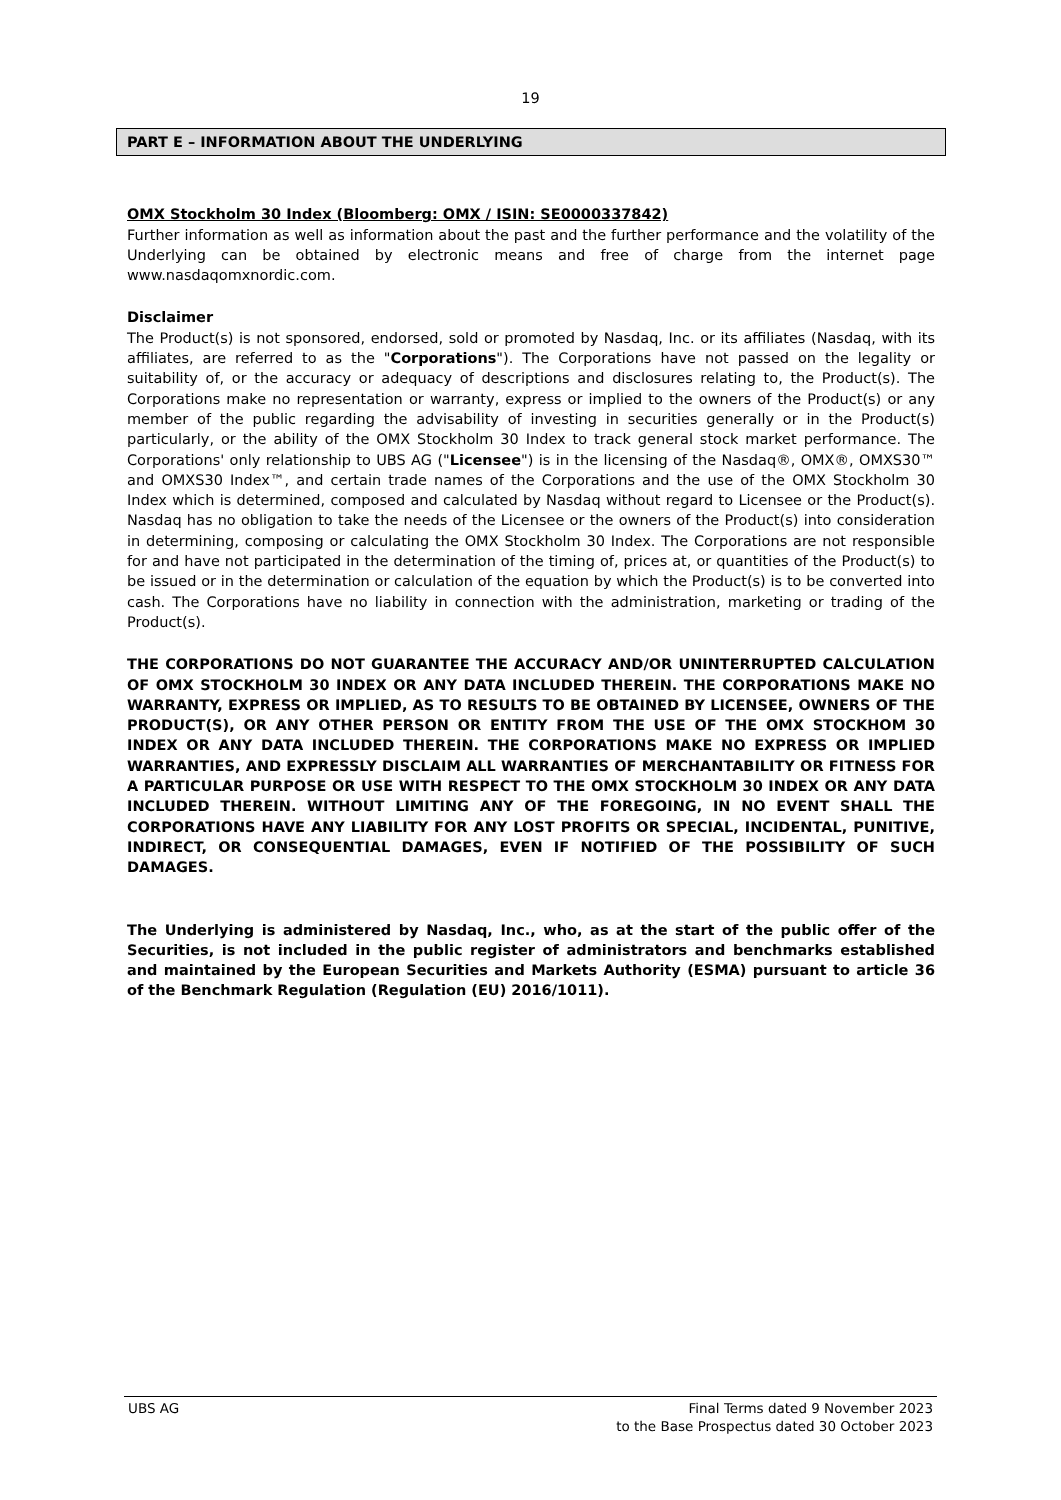19
PART E – INFORMATION ABOUT THE UNDERLYING
OMX Stockholm 30 Index (Bloomberg: OMX / ISIN: SE0000337842)
Further information as well as information about the past and the further performance and the volatility of the Underlying can be obtained by electronic means and free of charge from the internet page www.nasdaqomxnordic.com.
Disclaimer
The Product(s) is not sponsored, endorsed, sold or promoted by Nasdaq, Inc. or its affiliates (Nasdaq, with its affiliates, are referred to as the "Corporations"). The Corporations have not passed on the legality or suitability of, or the accuracy or adequacy of descriptions and disclosures relating to, the Product(s). The Corporations make no representation or warranty, express or implied to the owners of the Product(s) or any member of the public regarding the advisability of investing in securities generally or in the Product(s) particularly, or the ability of the OMX Stockholm 30 Index to track general stock market performance. The Corporations' only relationship to UBS AG ("Licensee") is in the licensing of the Nasdaq®, OMX®, OMXS30™ and OMXS30 Index™, and certain trade names of the Corporations and the use of the OMX Stockholm 30 Index which is determined, composed and calculated by Nasdaq without regard to Licensee or the Product(s). Nasdaq has no obligation to take the needs of the Licensee or the owners of the Product(s) into consideration in determining, composing or calculating the OMX Stockholm 30 Index. The Corporations are not responsible for and have not participated in the determination of the timing of, prices at, or quantities of the Product(s) to be issued or in the determination or calculation of the equation by which the Product(s) is to be converted into cash. The Corporations have no liability in connection with the administration, marketing or trading of the Product(s).
THE CORPORATIONS DO NOT GUARANTEE THE ACCURACY AND/OR UNINTERRUPTED CALCULATION OF OMX STOCKHOLM 30 INDEX OR ANY DATA INCLUDED THEREIN. THE CORPORATIONS MAKE NO WARRANTY, EXPRESS OR IMPLIED, AS TO RESULTS TO BE OBTAINED BY LICENSEE, OWNERS OF THE PRODUCT(S), OR ANY OTHER PERSON OR ENTITY FROM THE USE OF THE OMX STOCKHOM 30 INDEX OR ANY DATA INCLUDED THEREIN. THE CORPORATIONS MAKE NO EXPRESS OR IMPLIED WARRANTIES, AND EXPRESSLY DISCLAIM ALL WARRANTIES OF MERCHANTABILITY OR FITNESS FOR A PARTICULAR PURPOSE OR USE WITH RESPECT TO THE OMX STOCKHOLM 30 INDEX OR ANY DATA INCLUDED THEREIN. WITHOUT LIMITING ANY OF THE FOREGOING, IN NO EVENT SHALL THE CORPORATIONS HAVE ANY LIABILITY FOR ANY LOST PROFITS OR SPECIAL, INCIDENTAL, PUNITIVE, INDIRECT, OR CONSEQUENTIAL DAMAGES, EVEN IF NOTIFIED OF THE POSSIBILITY OF SUCH DAMAGES.
The Underlying is administered by Nasdaq, Inc., who, as at the start of the public offer of the Securities, is not included in the public register of administrators and benchmarks established and maintained by the European Securities and Markets Authority (ESMA) pursuant to article 36 of the Benchmark Regulation (Regulation (EU) 2016/1011).
UBS AG Final Terms dated 9 November 2023
to the Base Prospectus dated 30 October 2023